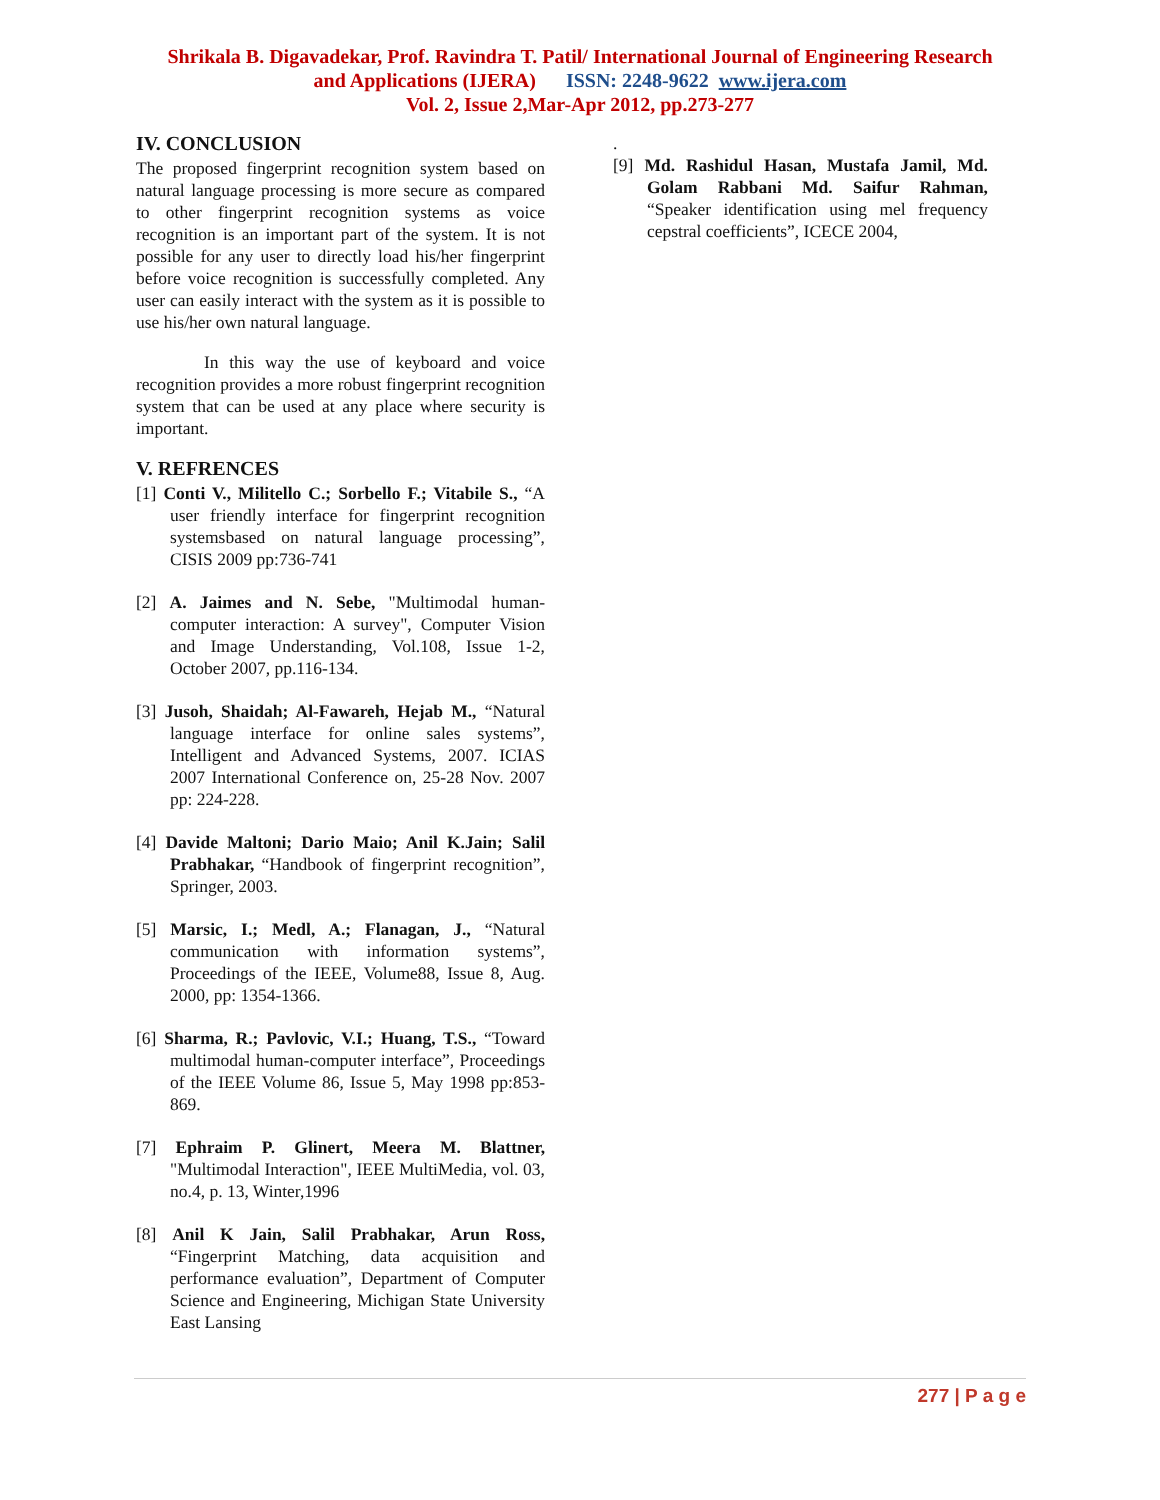Shrikala B. Digavadekar, Prof. Ravindra T. Patil/ International Journal of Engineering Research
and Applications (IJERA) ISSN: 2248-9622 www.ijera.com
Vol. 2, Issue 2,Mar-Apr 2012, pp.273-277
IV. CONCLUSION
The proposed fingerprint recognition system based on natural language processing is more secure as compared to other fingerprint recognition systems as voice recognition is an important part of the system. It is not possible for any user to directly load his/her fingerprint before voice recognition is successfully completed. Any user can easily interact with the system as it is possible to use his/her own natural language.
In this way the use of keyboard and voice recognition provides a more robust fingerprint recognition system that can be used at any place where security is important.
V. REFRENCES
[1] Conti V., Militello C.; Sorbello F.; Vitabile S., “A user friendly interface for fingerprint recognition systemsbased on natural language processing”, CISIS 2009 pp:736-741
[2] A. Jaimes and N. Sebe, "Multimodal human-computer interaction: A survey", Computer Vision and Image Understanding, Vol.108, Issue 1-2, October 2007, pp.116-134.
[3] Jusoh, Shaidah; Al-Fawareh, Hejab M., “Natural language interface for online sales systems”, Intelligent and Advanced Systems, 2007. ICIAS 2007 International Conference on, 25-28 Nov. 2007 pp: 224-228.
[4] Davide Maltoni; Dario Maio; Anil K.Jain; Salil Prabhakar, “Handbook of fingerprint recognition”, Springer, 2003.
[5] Marsic, I.; Medl, A.; Flanagan, J., “Natural communication with information systems”, Proceedings of the IEEE, Volume88, Issue 8, Aug. 2000, pp: 1354-1366.
[6] Sharma, R.; Pavlovic, V.I.; Huang, T.S., “Toward multimodal human-computer interface”, Proceedings of the IEEE Volume 86, Issue 5, May 1998 pp:853-869.
[7] Ephraim P. Glinert, Meera M. Blattner, "Multimodal Interaction", IEEE MultiMedia, vol. 03, no.4, p. 13, Winter,1996
[8] Anil K Jain, Salil Prabhakar, Arun Ross, “Fingerprint Matching, data acquisition and performance evaluation”, Department of Computer Science and Engineering, Michigan State University East Lansing
.
[9] Md. Rashidul Hasan, Mustafa Jamil, Md. Golam Rabbani Md. Saifur Rahman, “Speaker identification using mel frequency cepstral coefficients”, ICECE 2004,
277 | P a g e